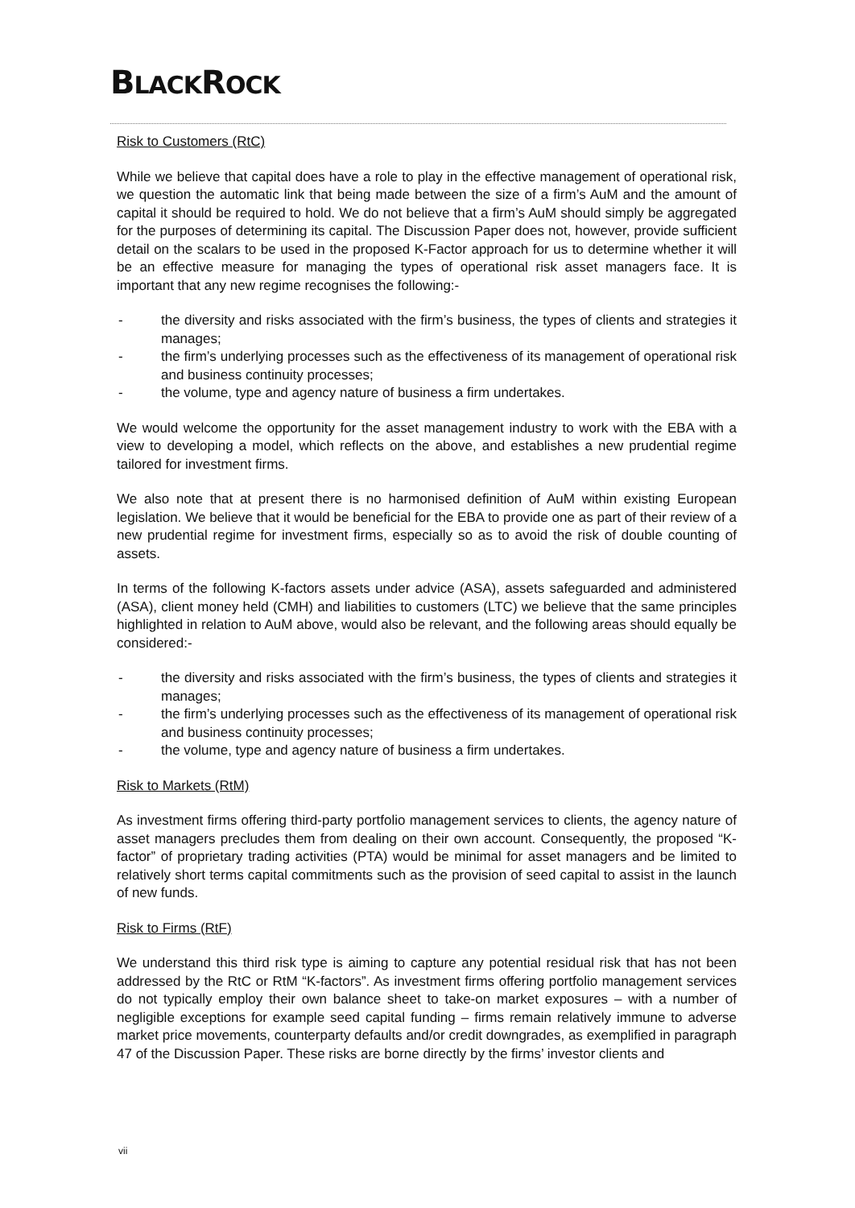BLACKROCK
Risk to Customers (RtC)
While we believe that capital does have a role to play in the effective management of operational risk, we question the automatic link that being made between the size of a firm’s AuM and the amount of capital it should be required to hold. We do not believe that a firm’s AuM should simply be aggregated for the purposes of determining its capital. The Discussion Paper does not, however, provide sufficient detail on the scalars to be used in the proposed K-Factor approach for us to determine whether it will be an effective measure for managing the types of operational risk asset managers face. It is important that any new regime recognises the following:-
- the diversity and risks associated with the firm’s business, the types of clients and strategies it manages;
- the firm’s underlying processes such as the effectiveness of its management of operational risk and business continuity processes;
- the volume, type and agency nature of business a firm undertakes.
We would welcome the opportunity for the asset management industry to work with the EBA with a view to developing a model, which reflects on the above, and establishes a new prudential regime tailored for investment firms.
We also note that at present there is no harmonised definition of AuM within existing European legislation. We believe that it would be beneficial for the EBA to provide one as part of their review of a new prudential regime for investment firms, especially so as to avoid the risk of double counting of assets.
In terms of the following K-factors assets under advice (ASA), assets safeguarded and administered (ASA), client money held (CMH) and liabilities to customers (LTC) we believe that the same principles highlighted in relation to AuM above, would also be relevant, and the following areas should equally be considered:-
- the diversity and risks associated with the firm’s business, the types of clients and strategies it manages;
- the firm’s underlying processes such as the effectiveness of its management of operational risk and business continuity processes;
- the volume, type and agency nature of business a firm undertakes.
Risk to Markets (RtM)
As investment firms offering third-party portfolio management services to clients, the agency nature of asset managers precludes them from dealing on their own account. Consequently, the proposed “K-factor” of proprietary trading activities (PTA) would be minimal for asset managers and be limited to relatively short terms capital commitments such as the provision of seed capital to assist in the launch of new funds.
Risk to Firms (RtF)
We understand this third risk type is aiming to capture any potential residual risk that has not been addressed by the RtC or RtM “K-factors”. As investment firms offering portfolio management services do not typically employ their own balance sheet to take-on market exposures – with a number of negligible exceptions for example seed capital funding – firms remain relatively immune to adverse market price movements, counterparty defaults and/or credit downgrades, as exemplified in paragraph 47 of the Discussion Paper. These risks are borne directly by the firms’ investor clients and
vii